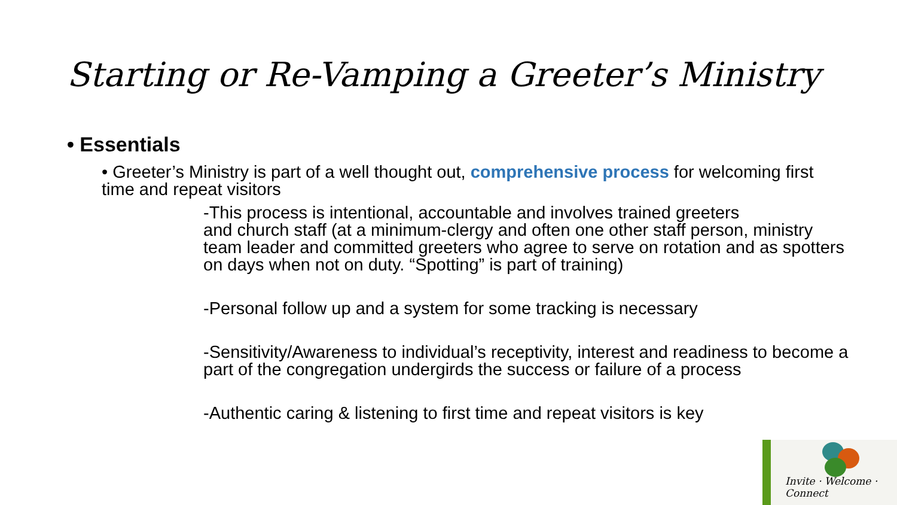Starting or Re-Vamping a Greeter’s Ministry
• Essentials
• Greeter’s Ministry is part of a well thought out, comprehensive process for welcoming first time and repeat visitors
-This process is intentional, accountable and involves trained greeters
and church staff (at a minimum-clergy and often one other staff person, ministry team leader and committed greeters who agree to serve on rotation and as spotters on days when not on duty. “Spotting” is part of training)
-Personal follow up and a system for some tracking is necessary
-Sensitivity/Awareness to individual’s receptivity, interest and readiness to become a part of the congregation undergirds the success or failure of a process
-Authentic caring & listening to first time and repeat visitors is key
Invite · Welcome · Connect